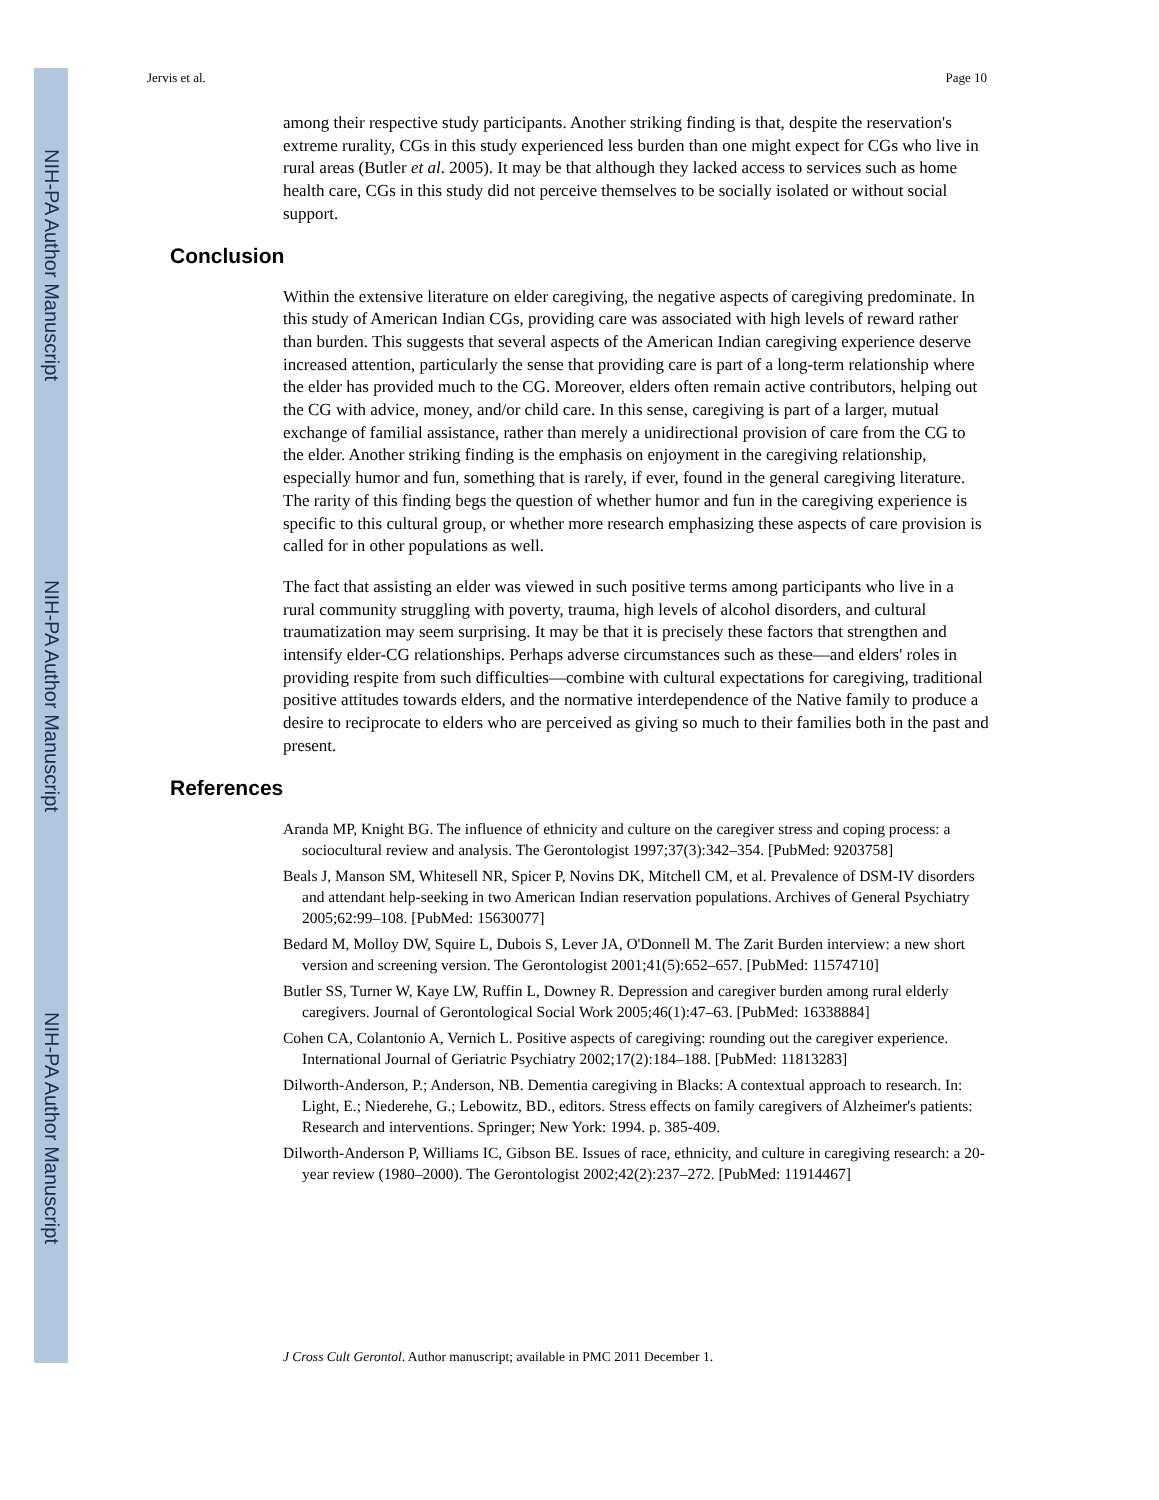NIH-PA Author Manuscript
NIH-PA Author Manuscript
NIH-PA Author Manuscript
Jervis et al. Page 10
among their respective study participants. Another striking finding is that, despite the reservation's extreme rurality, CGs in this study experienced less burden than one might expect for CGs who live in rural areas (Butler et al. 2005). It may be that although they lacked access to services such as home health care, CGs in this study did not perceive themselves to be socially isolated or without social support.
Conclusion
Within the extensive literature on elder caregiving, the negative aspects of caregiving predominate. In this study of American Indian CGs, providing care was associated with high levels of reward rather than burden. This suggests that several aspects of the American Indian caregiving experience deserve increased attention, particularly the sense that providing care is part of a long-term relationship where the elder has provided much to the CG. Moreover, elders often remain active contributors, helping out the CG with advice, money, and/or child care. In this sense, caregiving is part of a larger, mutual exchange of familial assistance, rather than merely a unidirectional provision of care from the CG to the elder. Another striking finding is the emphasis on enjoyment in the caregiving relationship, especially humor and fun, something that is rarely, if ever, found in the general caregiving literature. The rarity of this finding begs the question of whether humor and fun in the caregiving experience is specific to this cultural group, or whether more research emphasizing these aspects of care provision is called for in other populations as well.
The fact that assisting an elder was viewed in such positive terms among participants who live in a rural community struggling with poverty, trauma, high levels of alcohol disorders, and cultural traumatization may seem surprising. It may be that it is precisely these factors that strengthen and intensify elder-CG relationships. Perhaps adverse circumstances such as these—and elders' roles in providing respite from such difficulties—combine with cultural expectations for caregiving, traditional positive attitudes towards elders, and the normative interdependence of the Native family to produce a desire to reciprocate to elders who are perceived as giving so much to their families both in the past and present.
References
Aranda MP, Knight BG. The influence of ethnicity and culture on the caregiver stress and coping process: a sociocultural review and analysis. The Gerontologist 1997;37(3):342–354. [PubMed: 9203758]
Beals J, Manson SM, Whitesell NR, Spicer P, Novins DK, Mitchell CM, et al. Prevalence of DSM-IV disorders and attendant help-seeking in two American Indian reservation populations. Archives of General Psychiatry 2005;62:99–108. [PubMed: 15630077]
Bedard M, Molloy DW, Squire L, Dubois S, Lever JA, O'Donnell M. The Zarit Burden interview: a new short version and screening version. The Gerontologist 2001;41(5):652–657. [PubMed: 11574710]
Butler SS, Turner W, Kaye LW, Ruffin L, Downey R. Depression and caregiver burden among rural elderly caregivers. Journal of Gerontological Social Work 2005;46(1):47–63. [PubMed: 16338884]
Cohen CA, Colantonio A, Vernich L. Positive aspects of caregiving: rounding out the caregiver experience. International Journal of Geriatric Psychiatry 2002;17(2):184–188. [PubMed: 11813283]
Dilworth-Anderson, P.; Anderson, NB. Dementia caregiving in Blacks: A contextual approach to research. In: Light, E.; Niederehe, G.; Lebowitz, BD., editors. Stress effects on family caregivers of Alzheimer's patients: Research and interventions. Springer; New York: 1994. p. 385-409.
Dilworth-Anderson P, Williams IC, Gibson BE. Issues of race, ethnicity, and culture in caregiving research: a 20-year review (1980–2000). The Gerontologist 2002;42(2):237–272. [PubMed: 11914467]
J Cross Cult Gerontol. Author manuscript; available in PMC 2011 December 1.